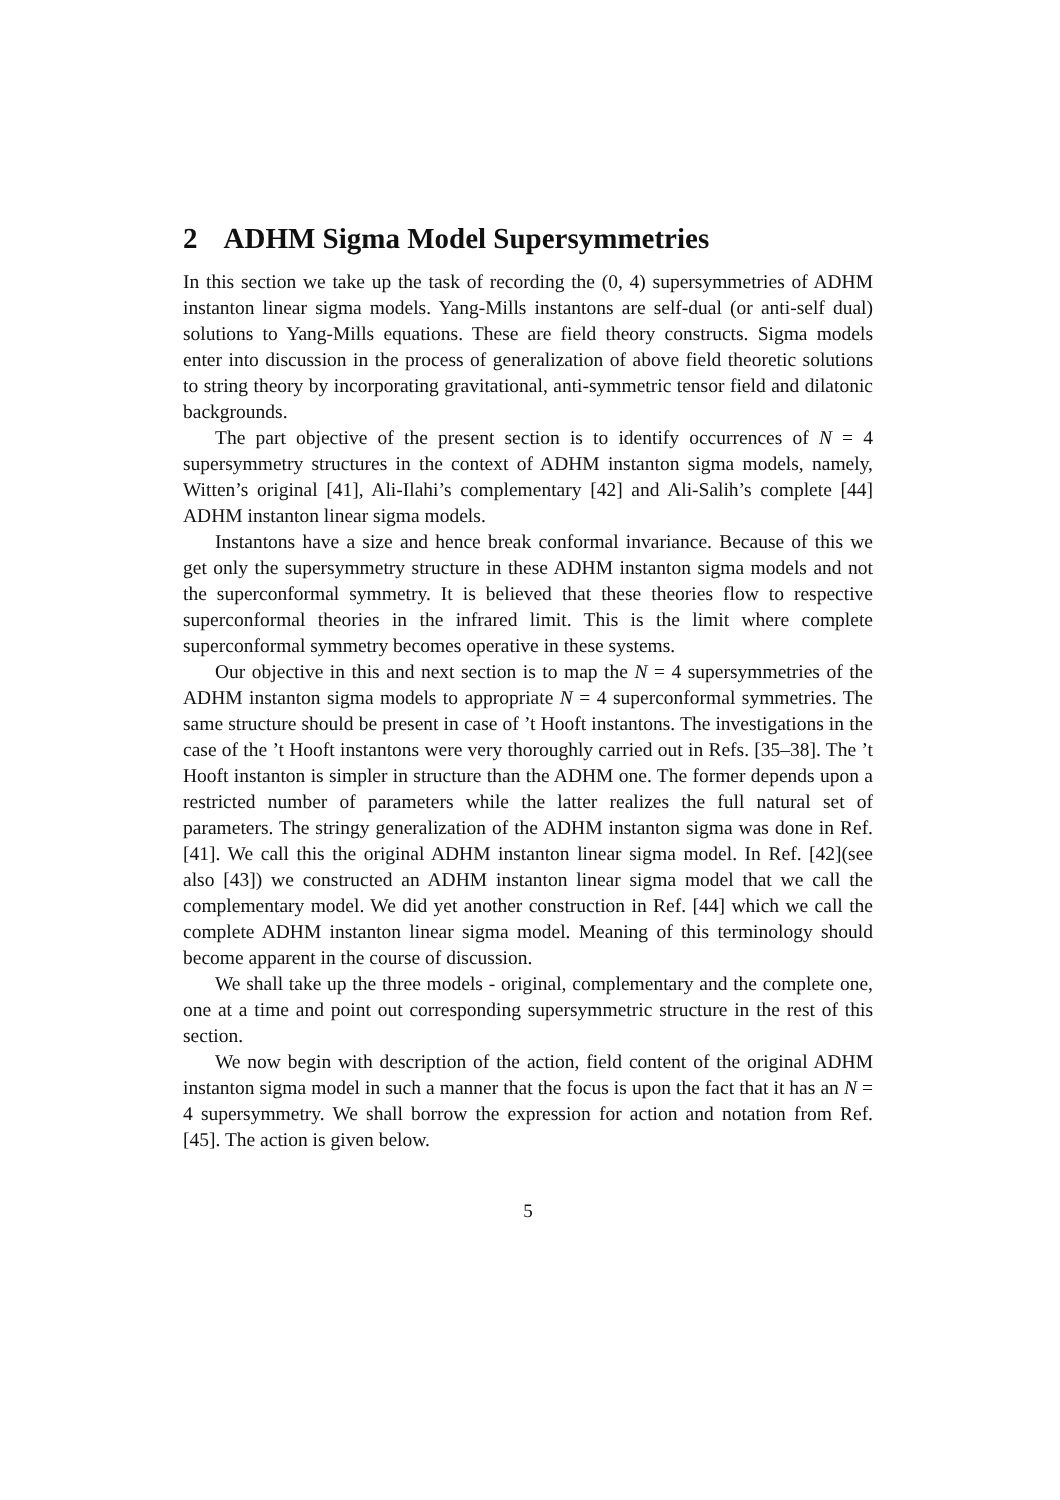2 ADHM Sigma Model Supersymmetries
In this section we take up the task of recording the (0, 4) supersymmetries of ADHM instanton linear sigma models. Yang-Mills instantons are self-dual (or anti-self dual) solutions to Yang-Mills equations. These are field theory constructs. Sigma models enter into discussion in the process of generalization of above field theoretic solutions to string theory by incorporating gravitational, anti-symmetric tensor field and dilatonic backgrounds.
The part objective of the present section is to identify occurrences of N = 4 supersymmetry structures in the context of ADHM instanton sigma models, namely, Witten’s original [41], Ali-Ilahi’s complementary [42] and Ali-Salih’s complete [44] ADHM instanton linear sigma models.
Instantons have a size and hence break conformal invariance. Because of this we get only the supersymmetry structure in these ADHM instanton sigma models and not the superconformal symmetry. It is believed that these theories flow to respective superconformal theories in the infrared limit. This is the limit where complete superconformal symmetry becomes operative in these systems.
Our objective in this and next section is to map the N = 4 supersymmetries of the ADHM instanton sigma models to appropriate N = 4 superconformal symmetries. The same structure should be present in case of ’t Hooft instantons. The investigations in the case of the ’t Hooft instantons were very thoroughly carried out in Refs. [35–38]. The ’t Hooft instanton is simpler in structure than the ADHM one. The former depends upon a restricted number of parameters while the latter realizes the full natural set of parameters. The stringy generalization of the ADHM instanton sigma was done in Ref. [41]. We call this the original ADHM instanton linear sigma model. In Ref. [42](see also [43]) we constructed an ADHM instanton linear sigma model that we call the complementary model. We did yet another construction in Ref. [44] which we call the complete ADHM instanton linear sigma model. Meaning of this terminology should become apparent in the course of discussion.
We shall take up the three models - original, complementary and the complete one, one at a time and point out corresponding supersymmetric structure in the rest of this section.
We now begin with description of the action, field content of the original ADHM instanton sigma model in such a manner that the focus is upon the fact that it has an N = 4 supersymmetry. We shall borrow the expression for action and notation from Ref. [45]. The action is given below.
5